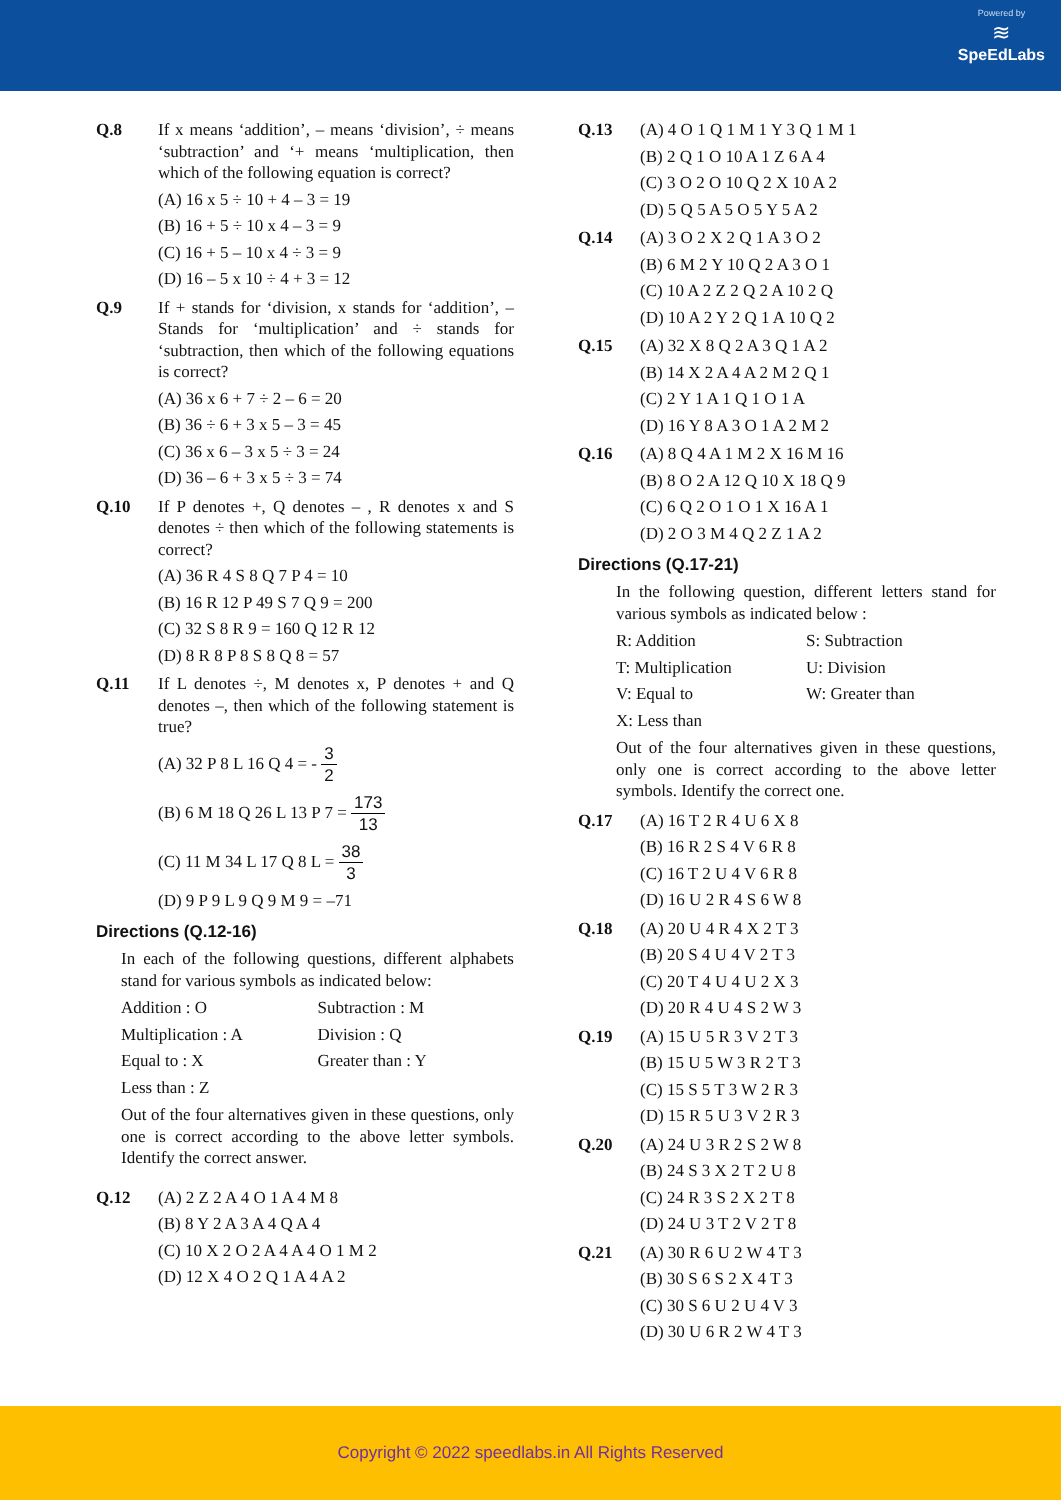Powered by
≋
SpeEdLabs
Q.8 If x means ‘addition’, – means ‘division’, ÷ means ‘subtraction’ and ‘+ means ‘multiplication, then which of the following equation is correct?
(A) 16 x 5 ÷ 10 + 4 – 3 = 19
(B) 16 + 5 ÷ 10 x 4 – 3 = 9
(C) 16 + 5 – 10 x 4 ÷ 3 = 9
(D) 16 – 5 x 10 ÷ 4 + 3 = 12
Q.9 If + stands for ‘division, x stands for ‘addition’, – Stands for ‘multiplication’ and ÷ stands for ‘subtraction, then which of the following equations is correct?
(A) 36 x 6 + 7 ÷ 2 – 6 = 20
(B) 36 ÷ 6 + 3 x 5 – 3 = 45
(C) 36 x 6 – 3 x 5 ÷ 3 = 24
(D) 36 – 6 + 3 x 5 ÷ 3 = 74
Q.10 If P denotes +, Q denotes – , R denotes x and S denotes ÷ then which of the following statements is correct?
(A) 36 R 4 S 8 Q 7 P 4 = 10
(B) 16 R 12 P 49 S 7 Q 9 = 200
(C) 32 S 8 R 9 = 160 Q 12 R 12
(D) 8 R 8 P 8 S 8 Q 8 = 57
Q.11 If L denotes ÷, M denotes x, P denotes + and Q denotes –, then which of the following statement is true?
(A) 32 P 8 L 16 Q 4 = - 3 2
(B) 6 M 18 Q 26 L 13 P 7 = 173 13
(C) 11 M 34 L 17 Q 8 L = 38 3
(D) 9 P 9 L 9 Q 9 M 9 = –71
Directions (Q.12-16)
In each of the following questions, different alphabets stand for various symbols as indicated below:
Addition : O
Subtraction : M
Multiplication : A
Division : Q
Equal to : X
Greater than : Y
Less than : Z
Out of the four alternatives given in these questions, only one is correct according to the above letter symbols. Identify the correct answer.
Q.12 (A) 2 Z 2 A 4 O 1 A 4 M 8
(B) 8 Y 2 A 3 A 4 Q A 4
(C) 10 X 2 O 2 A 4 A 4 O 1 M 2
(D) 12 X 4 O 2 Q 1 A 4 A 2
Q.13 (A) 4 O 1 Q 1 M 1 Y 3 Q 1 M 1
(B) 2 Q 1 O 10 A 1 Z 6 A 4
(C) 3 O 2 O 10 Q 2 X 10 A 2
(D) 5 Q 5 A 5 O 5 Y 5 A 2
Q.14 (A) 3 O 2 X 2 Q 1 A 3 O 2
(B) 6 M 2 Y 10 Q 2 A 3 O 1
(C) 10 A 2 Z 2 Q 2 A 10 2 Q
(D) 10 A 2 Y 2 Q 1 A 10 Q 2
Q.15 (A) 32 X 8 Q 2 A 3 Q 1 A 2
(B) 14 X 2 A 4 A 2 M 2 Q 1
(C) 2 Y 1 A 1 Q 1 O 1 A
(D) 16 Y 8 A 3 O 1 A 2 M 2
Q.16 (A) 8 Q 4 A 1 M 2 X 16 M 16
(B) 8 O 2 A 12 Q 10 X 18 Q 9
(C) 6 Q 2 O 1 O 1 X 16 A 1
(D) 2 O 3 M 4 Q 2 Z 1 A 2
Directions (Q.17-21)
In the following question, different letters stand for various symbols as indicated below :
R: Addition
S: Subtraction
T: Multiplication
U: Division
V: Equal to
W: Greater than
X: Less than
Out of the four alternatives given in these questions, only one is correct according to the above letter symbols. Identify the correct one.
Q.17 (A) 16 T 2 R 4 U 6 X 8
(B) 16 R 2 S 4 V 6 R 8
(C) 16 T 2 U 4 V 6 R 8
(D) 16 U 2 R 4 S 6 W 8
Q.18 (A) 20 U 4 R 4 X 2 T 3
(B) 20 S 4 U 4 V 2 T 3
(C) 20 T 4 U 4 U 2 X 3
(D) 20 R 4 U 4 S 2 W 3
Q.19 (A) 15 U 5 R 3 V 2 T 3
(B) 15 U 5 W 3 R 2 T 3
(C) 15 S 5 T 3 W 2 R 3
(D) 15 R 5 U 3 V 2 R 3
Q.20 (A) 24 U 3 R 2 S 2 W 8
(B) 24 S 3 X 2 T 2 U 8
(C) 24 R 3 S 2 X 2 T 8
(D) 24 U 3 T 2 V 2 T 8
Q.21 (A) 30 R 6 U 2 W 4 T 3
(B) 30 S 6 S 2 X 4 T 3
(C) 30 S 6 U 2 U 4 V 3
(D) 30 U 6 R 2 W 4 T 3
Copyright © 2022 speedlabs.in All Rights Reserved